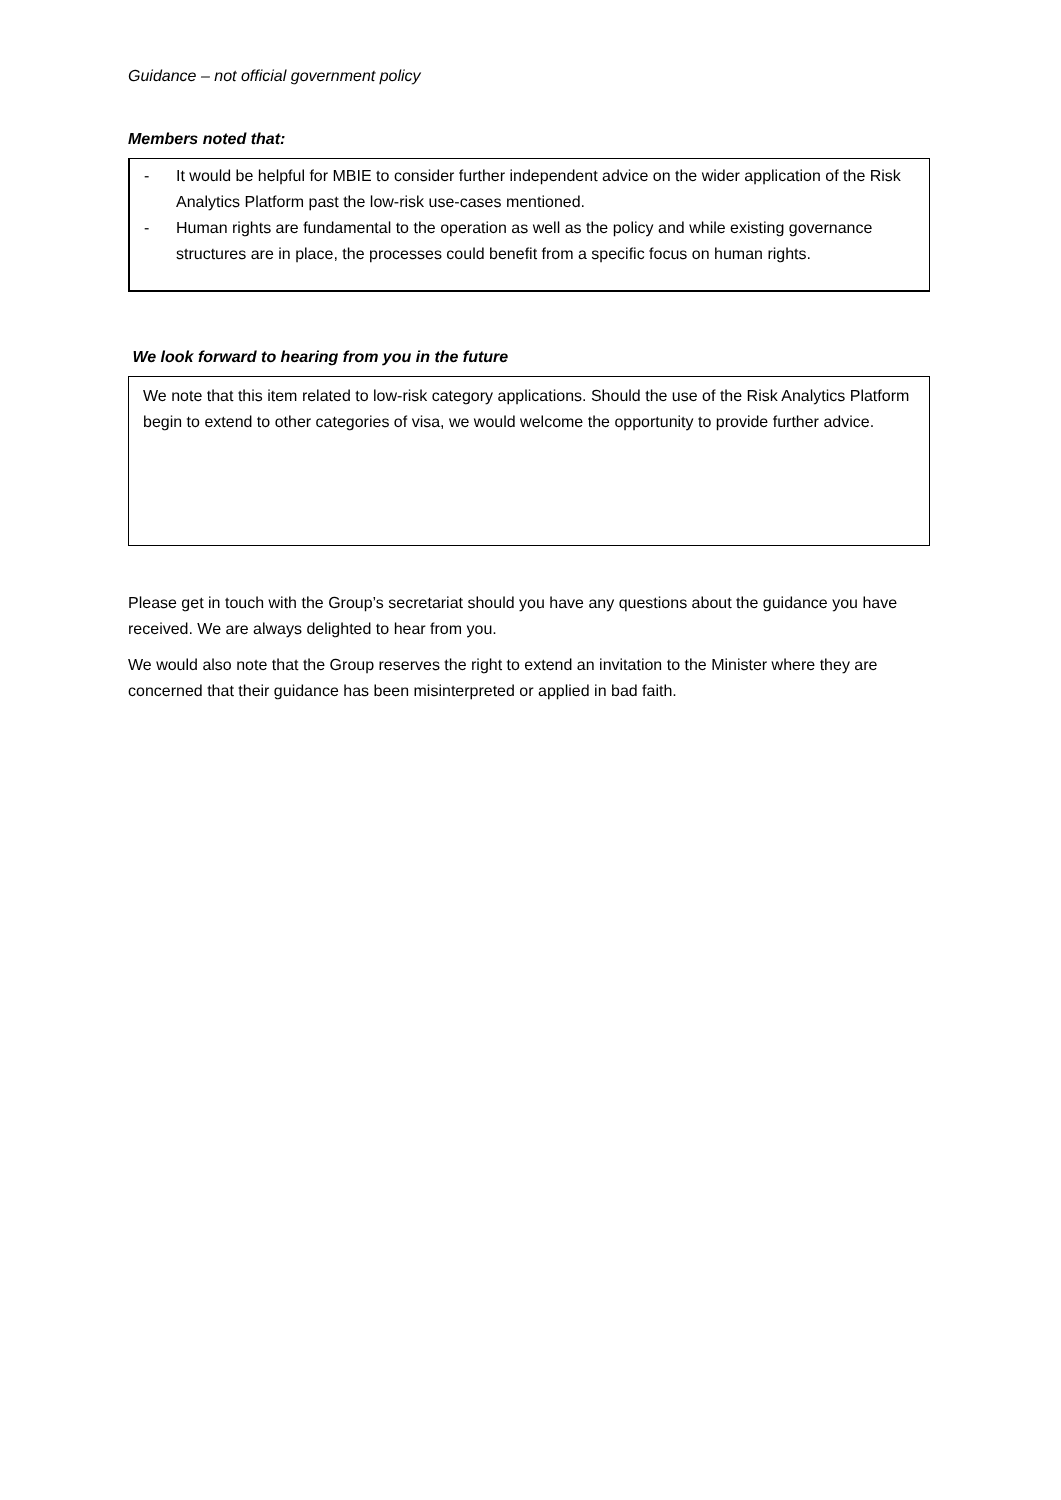Guidance – not official government policy
Members noted that:
- It would be helpful for MBIE to consider further independent advice on the wider application of the Risk Analytics Platform past the low-risk use-cases mentioned.
- Human rights are fundamental to the operation as well as the policy and while existing governance structures are in place, the processes could benefit from a specific focus on human rights.
We look forward to hearing from you in the future
We note that this item related to low-risk category applications. Should the use of the Risk Analytics Platform begin to extend to other categories of visa, we would welcome the opportunity to provide further advice.
Please get in touch with the Group’s secretariat should you have any questions about the guidance you have received. We are always delighted to hear from you.
We would also note that the Group reserves the right to extend an invitation to the Minister where they are concerned that their guidance has been misinterpreted or applied in bad faith.